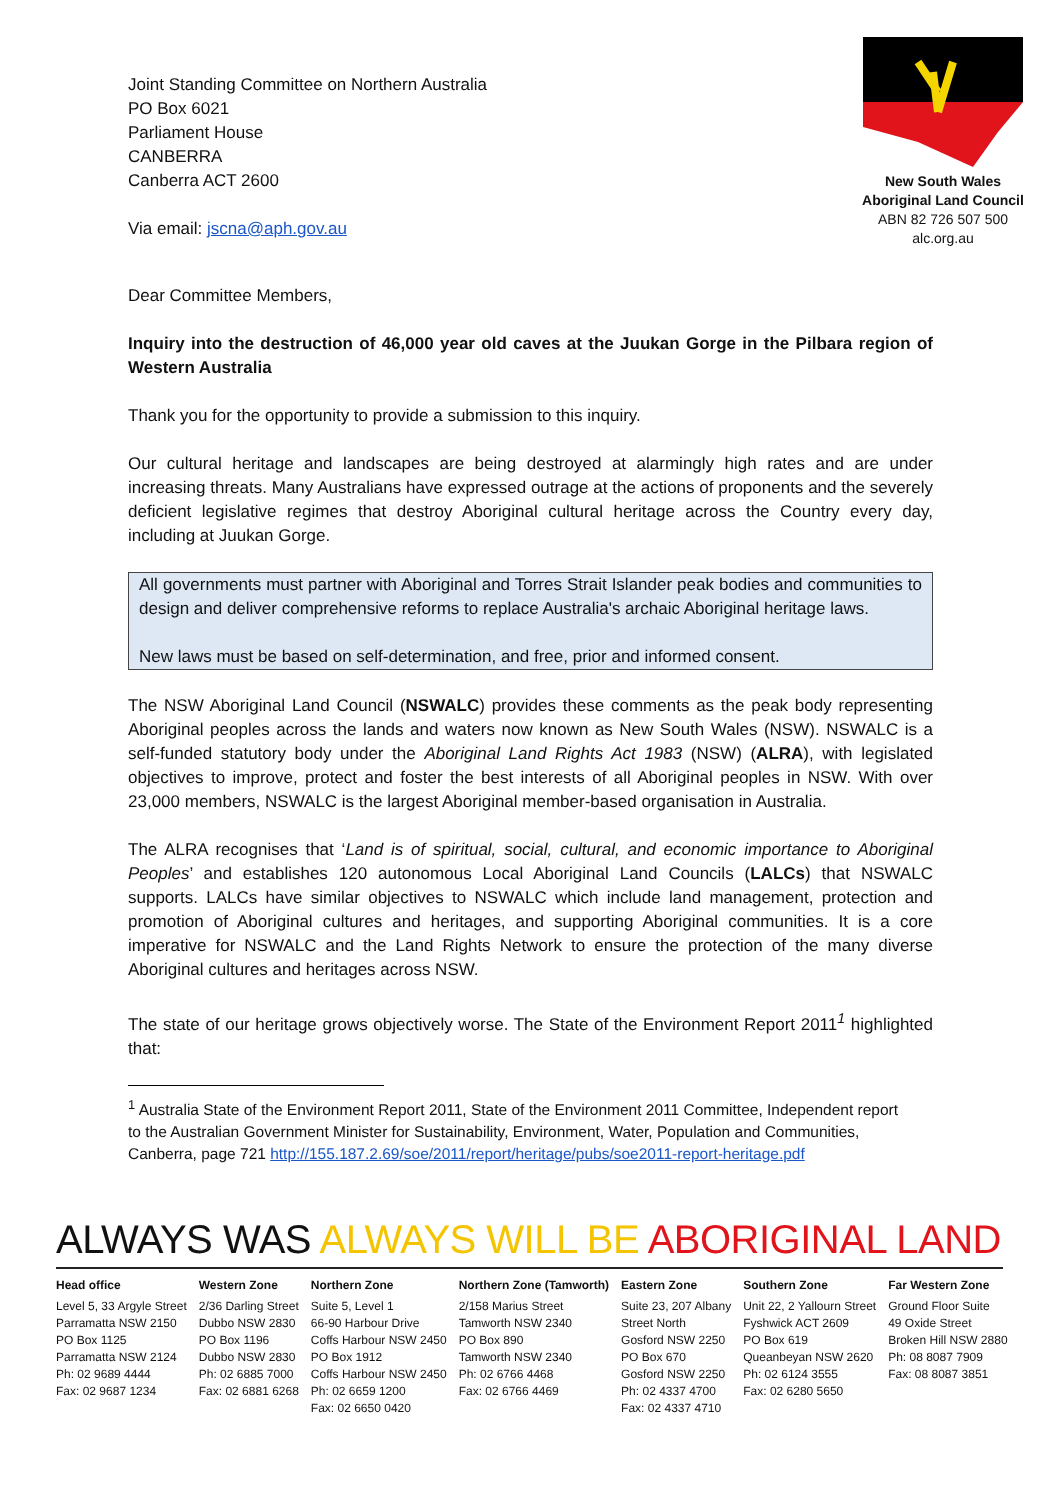Joint Standing Committee on Northern Australia
PO Box 6021
Parliament House
CANBERRA
Canberra ACT 2600
Via email: jscna@aph.gov.au
New South Wales
Aboriginal Land Council
ABN 82 726 507 500
alc.org.au
Dear Committee Members,
Inquiry into the destruction of 46,000 year old caves at the Juukan Gorge in the Pilbara region of Western Australia
Thank you for the opportunity to provide a submission to this inquiry.
Our cultural heritage and landscapes are being destroyed at alarmingly high rates and are under increasing threats. Many Australians have expressed outrage at the actions of proponents and the severely deficient legislative regimes that destroy Aboriginal cultural heritage across the Country every day, including at Juukan Gorge.
All governments must partner with Aboriginal and Torres Strait Islander peak bodies and communities to design and deliver comprehensive reforms to replace Australia's archaic Aboriginal heritage laws.
New laws must be based on self-determination, and free, prior and informed consent.
The NSW Aboriginal Land Council (NSWALC) provides these comments as the peak body representing Aboriginal peoples across the lands and waters now known as New South Wales (NSW). NSWALC is a self-funded statutory body under the Aboriginal Land Rights Act 1983 (NSW) (ALRA), with legislated objectives to improve, protect and foster the best interests of all Aboriginal peoples in NSW. With over 23,000 members, NSWALC is the largest Aboriginal member-based organisation in Australia.
The ALRA recognises that ‘Land is of spiritual, social, cultural, and economic importance to Aboriginal Peoples’ and establishes 120 autonomous Local Aboriginal Land Councils (LALCs) that NSWALC supports. LALCs have similar objectives to NSWALC which include land management, protection and promotion of Aboriginal cultures and heritages, and supporting Aboriginal communities. It is a core imperative for NSWALC and the Land Rights Network to ensure the protection of the many diverse Aboriginal cultures and heritages across NSW.
The state of our heritage grows objectively worse. The State of the Environment Report 2011<sup>1</sup> highlighted that:
<sup>1</sup> Australia State of the Environment Report 2011, State of the Environment 2011 Committee, Independent report to the Australian Government Minister for Sustainability, Environment, Water, Population and Communities,
Canberra, page 721 http://155.187.2.69/soe/2011/report/heritage/pubs/soe2011-report-heritage.pdf
ALWAYS WAS ALWAYS WILL BE ABORIGINAL LAND
Head office
Level 5, 33 Argyle Street
Parramatta NSW 2150
PO Box 1125
Parramatta NSW 2124
Ph: 02 9689 4444
Fax: 02 9687 1234
Western Zone
2/36 Darling Street
Dubbo NSW 2830
PO Box 1196
Dubbo NSW 2830
Ph: 02 6885 7000
Fax: 02 6881 6268
Northern Zone
Suite 5, Level 1
66-90 Harbour Drive
Coffs Harbour NSW 2450
PO Box 1912
Coffs Harbour NSW 2450
Ph: 02 6659 1200
Fax: 02 6650 0420
Northern Zone (Tamworth)
2/158 Marius Street
Tamworth NSW 2340
PO Box 890
Tamworth NSW 2340
Ph: 02 6766 4468
Fax: 02 6766 4469
Eastern Zone
Suite 23, 207 Albany
Street North
Gosford NSW 2250
PO Box 670
Gosford NSW 2250
Ph: 02 4337 4700
Fax: 02 4337 4710
Southern Zone
Unit 22, 2 Yallourn Street
Fyshwick ACT 2609
PO Box 619
Queanbeyan NSW 2620
Ph: 02 6124 3555
Fax: 02 6280 5650
Far Western Zone
Ground Floor Suite
49 Oxide Street
Broken Hill NSW 2880
Ph: 08 8087 7909
Fax: 08 8087 3851